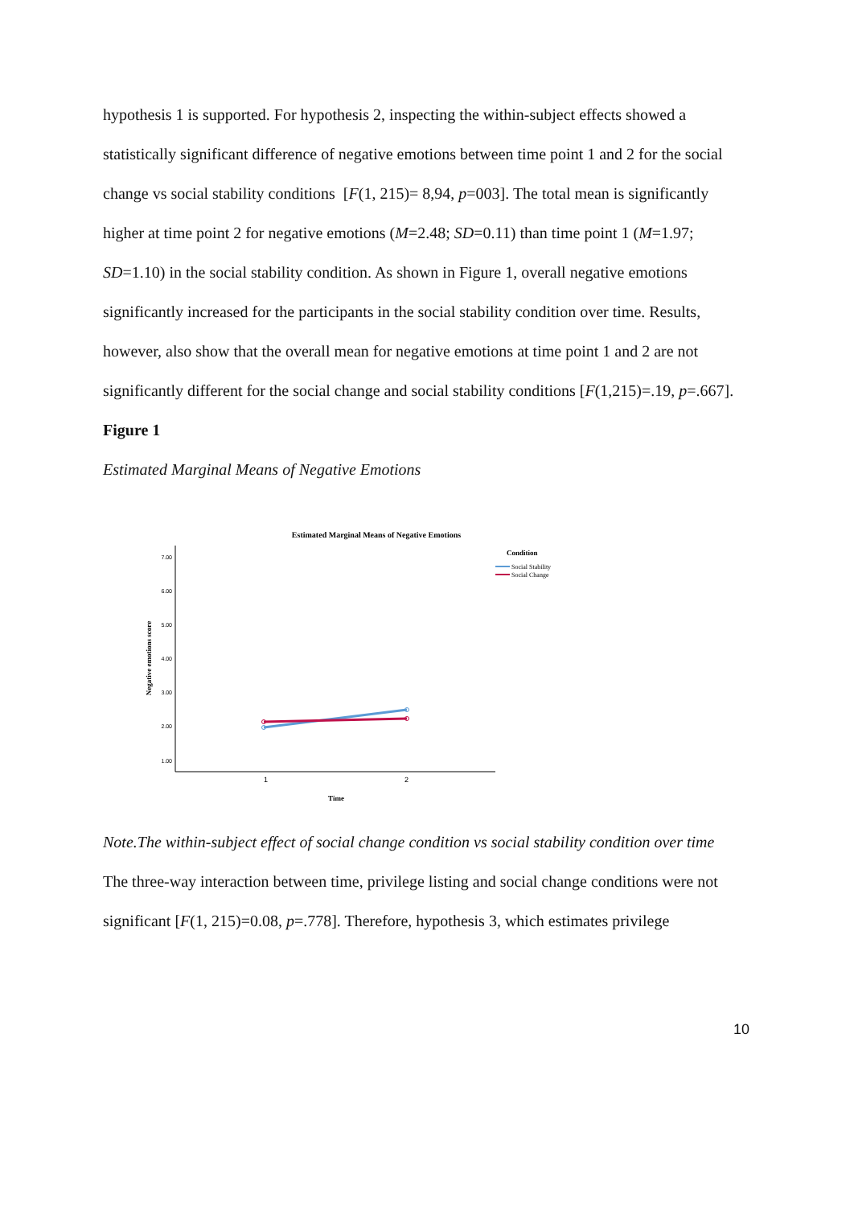hypothesis 1 is supported. For hypothesis 2, inspecting the within-subject effects showed a statistically significant difference of negative emotions between time point 1 and 2 for the social change vs social stability conditions [F(1, 215)= 8,94, p=003]. The total mean is significantly higher at time point 2 for negative emotions (M=2.48; SD=0.11) than time point 1 (M=1.97; SD=1.10) in the social stability condition. As shown in Figure 1, overall negative emotions significantly increased for the participants in the social stability condition over time. Results, however, also show that the overall mean for negative emotions at time point 1 and 2 are not significantly different for the social change and social stability conditions [F(1,215)=.19, p=.667].
Figure 1
Estimated Marginal Means of Negative Emotions
Estimated Marginal Means of Negative Emotions
Condition
Social Stability
Social Change
7.00
6.00
5.00
4.00
3.00
2.00
1.00
1
2
Time
Negative emotions score
Note.The within-subject effect of social change condition vs social stability condition over time
The three-way interaction between time, privilege listing and social change conditions were not significant [F(1, 215)=0.08, p=.778]. Therefore, hypothesis 3, which estimates privilege
10